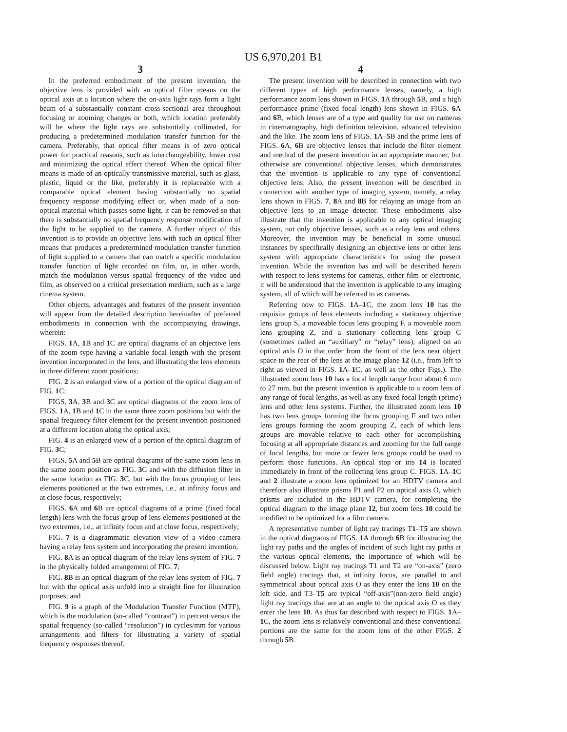US 6,970,201 B1
3
In the preferred embodiment of the present invention, the objective lens is provided with an optical filter means on the optical axis at a location where the on-axis light rays form a light beam of a substantially constant cross-sectional area throughout focusing or zooming changes or both, which location preferably will be where the light rays are substantially collimated, for producing a predetermined modulation transfer function for the camera. Preferably, that optical filter means is of zero optical power for practical reasons, such as interchangeability, lower cost and minimizing the optical effect thereof. When the optical filter means is made of an optically transmissive material, such as glass, plastic, liquid or the like, preferably it is replaceable with a comparable optical element having substantially no spatial frequency response modifying effect or, when made of a non-optical material which passes some light, it can be removed so that there is substantially no spatial frequency response modification of the light to be supplied to the camera. A further object of this invention is to provide an objective lens with such an optical filter means that produces a predetermined modulation transfer function of light supplied to a camera that can match a specific modulation transfer function of light recorded on film, or, in other words, match the modulation versus spatial frequency of the video and film, as observed on a critical presentation medium, such as a large cinema system.
Other objects, advantages and features of the present invention will appear from the detailed description hereinafter of preferred embodiments in connection with the accompanying drawings, wherein:
FIGS. 1 A, 1 B and 1 C are optical diagrams of an objective lens of the zoom type having a variable focal length with the present invention incorporated in the lens, and illustrating the lens elements in three different zoom positions;
FIG. 2 is an enlarged view of a portion of the optical diagram of FIG. 1 C;
FIGS. 3 A, 3 B and 3 C are optical diagrams of the zoom lens of FIGS. 1 A, 1 B and 1 C in the same three zoom positions but with the spatial frequency filter element for the present invention positioned at a different location along the optical axis;
FIG. 4 is an enlarged view of a portion of the optical diagram of FIG. 3 C;
FIGS. 5 A and 5 B are optical diagrams of the same zoom lens in the same zoom position as FIG. 3 C and with the diffusion filter in the same location as FIG. 3 C, but with the focus grouping of lens elements positioned at the two extremes, i.e., at infinity focus and at close focus, respectively;
FIGS. 6 A and 6 B are optical diagrams of a prime (fixed focal length) lens with the focus group of lens elements positioned at the two extremes, i.e., at infinity focus and at close focus, respectively;
FIG. 7 is a diagrammatic elevation view of a video camera having a relay lens system and incorporating the present invention;
FIG. 8 A is an optical diagram of the relay lens system of FIG. 7 in the physically folded arrangement of FIG. 7;
FIG. 8 B is an optical diagram of the relay lens system of FIG. 7 but with the optical axis unfold into a straight line for illustration purposes; and
FIG. 9 is a graph of the Modulation Transfer Function (MTF), which is the modulation (so-called “contrast”) in percent versus the spatial frequency (so-called “resolution”) in cycles/mm for various arrangements and filters for illustrating a variety of spatial frequency responses thereof.
4
The present invention will be described in connection with two different types of high performance lenses, namely, a high performance zoom lens shown in FIGS. 1 A through 5 B, and a high performance prime (fixed focal length) lens shown in FIGS. 6 A and 6 B, which lenses are of a type and quality for use on cameras in cinematography, high definition television, advanced television and the like. The zoom lens of FIGS. 1 A–5 B and the prime lens of FIGS. 6 A, 6 B are objective lenses that include the filter element and method of the present invention in an appropriate manner, but otherwise are conventional objective lenses, which demonstrates that the invention is applicable to any type of conventional objective lens. Also, the present invention will be described in connection with another type of imaging system, namely, a relay lens shown in FIGS. 7, 8 A and 8 B for relaying an image from an objective lens to an image detector. These embodiments also illustrate that the invention is applicable to any optical imaging system, not only objective lenses, such as a relay lens and others. Moreover, the invention may be beneficial in some unusual instances by specifically designing an objective lens or other lens system with appropriate characteristics for using the present invention. While the invention has and will be described herein with respect to lens systems for cameras, either film or electronic, it will be understood that the invention is applicable to any imaging system, all of which will be referred to as cameras.
Referring now to FIGS. 1 A–1 C, the zoom lens 10 has the requisite groups of lens elements including a stationary objective lens group S, a moveable focus lens grouping F, a moveable zoom lens grouping Z, and a stationary collecting lens group C (sometimes called an “auxiliary” or “relay” lens), aligned on an optical axis O in that order from the front of the lens near object space to the rear of the lens at the image plane 12 (i.e., from left to right as viewed in FIGS. 1 A–1 C, as well as the other Figs.). The illustrated zoom lens 10 has a focal length range from about 6 mm to 27 mm, but the present invention is applicable to a zoom lens of any range of focal lengths, as well as any fixed focal length (prime) lens and other lens systems. Further, the illustrated zoom lens 10 has two lens groups forming the focus grouping F and two other lens groups forming the zoom grouping Z, each of which lens groups are movable relative to each other for accomplishing focusing at all appropriate distances and zooming for the full range of focal lengths, but more or fewer lens groups could be used to perform those functions. An optical stop or iris 14 is located immediately in front of the collecting lens group C. FIGS. 1 A–1 C and 2 illustrate a zoom lens optimized for an HDTV camera and therefore also illustrate prisms P1 and P2 on optical axis O, which prisms are included in the HDTV camera, for completing the optical diagram to the image plane 12, but zoom lens 10 could be modified to be optimized for a film camera.
A representative number of light ray tracings T1–T5 are shown in the optical diagrams of FIGS. 1 A through 6 B for illustrating the light ray paths and the angles of incident of such light ray paths at the various optical elements, the importance of which will be discussed below. Light ray tracings T1 and T2 are “on-axis” (zero field angle) tracings that, at infinity focus, are parallel to and symmetrical about optical axis O as they enter the lens 10 on the left side, and T3–T5 are typical “off-axis”(non-zero field angle) light ray tracings that are at an angle to the optical axis O as they enter the lens 10. As thus far described with respect to FIGS. 1 A–1 C, the zoom lens is relatively conventional and these conventional portions are the same for the zoom lens of the other FIGS. 2 through 5 B.